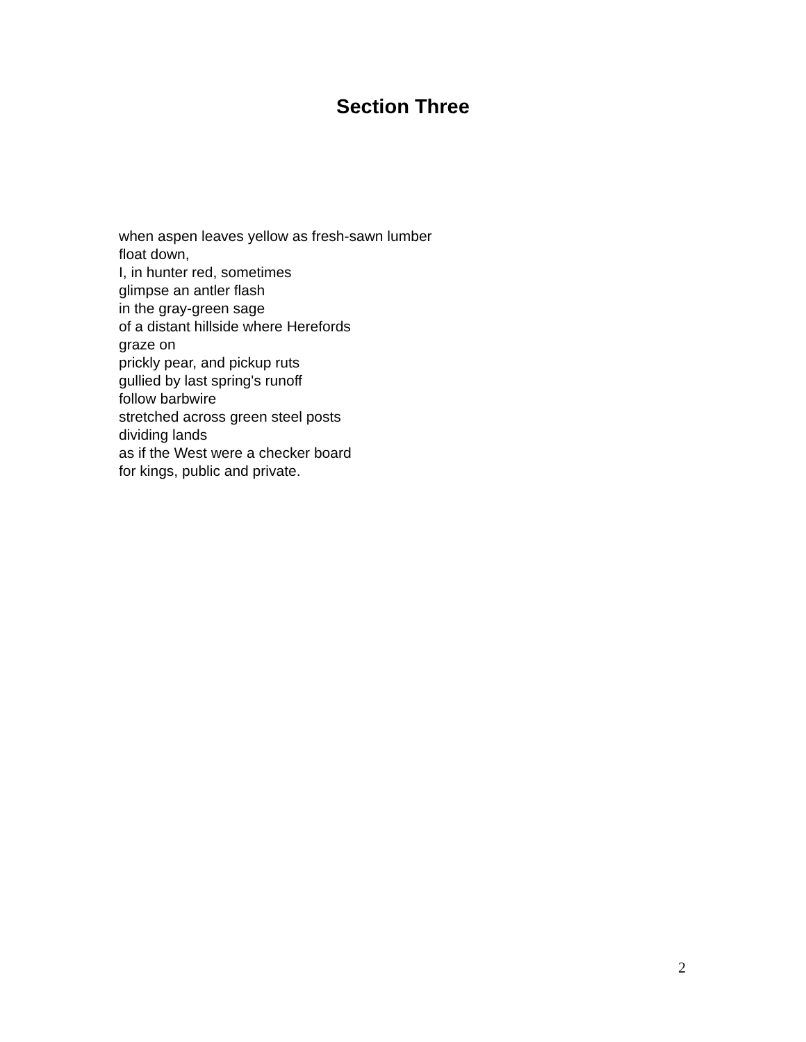Section Three
when aspen leaves yellow as fresh-sawn lumber
float down,
I, in hunter red, sometimes
glimpse an antler flash
in the gray-green sage
of a distant hillside where Herefords
graze on
prickly pear, and pickup ruts
gullied by last spring's runoff
follow barbwire
stretched across green steel posts
dividing lands
as if the West were a checker board
for kings, public and private.
2